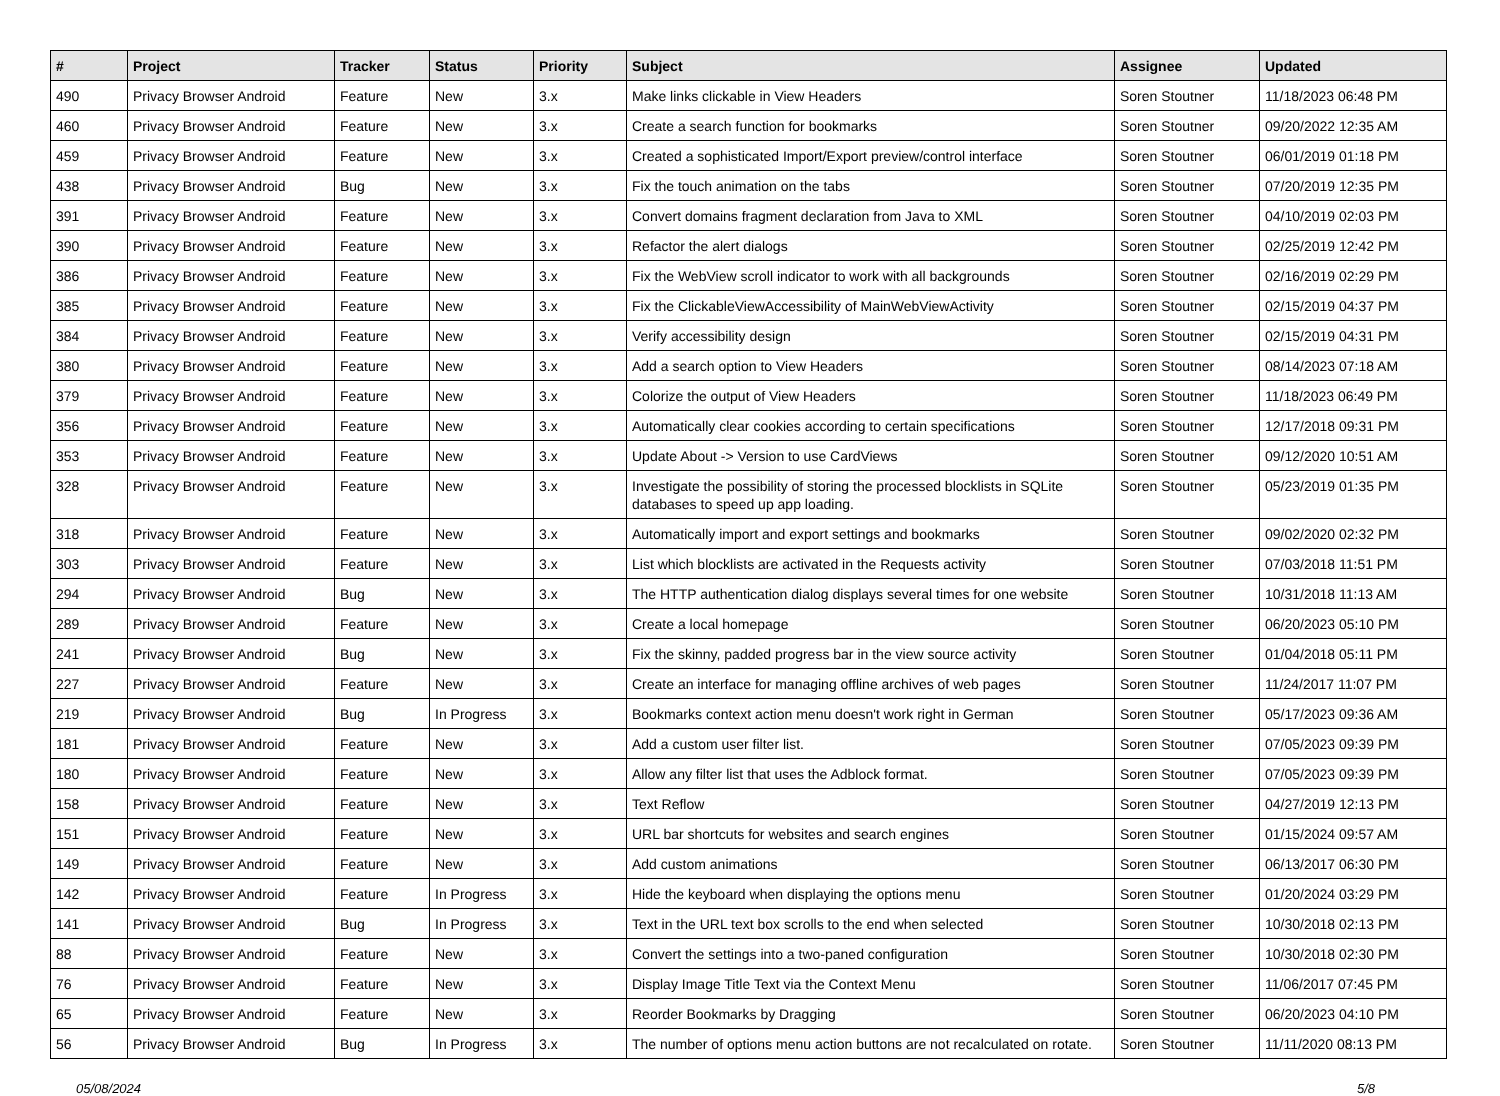| # | Project | Tracker | Status | Priority | Subject | Assignee | Updated |
| --- | --- | --- | --- | --- | --- | --- | --- |
| 490 | Privacy Browser Android | Feature | New | 3.x | Make links clickable in View Headers | Soren Stoutner | 11/18/2023 06:48 PM |
| 460 | Privacy Browser Android | Feature | New | 3.x | Create a search function for bookmarks | Soren Stoutner | 09/20/2022 12:35 AM |
| 459 | Privacy Browser Android | Feature | New | 3.x | Created a sophisticated Import/Export preview/control interface | Soren Stoutner | 06/01/2019 01:18 PM |
| 438 | Privacy Browser Android | Bug | New | 3.x | Fix the touch animation on the tabs | Soren Stoutner | 07/20/2019 12:35 PM |
| 391 | Privacy Browser Android | Feature | New | 3.x | Convert domains fragment declaration from Java to XML | Soren Stoutner | 04/10/2019 02:03 PM |
| 390 | Privacy Browser Android | Feature | New | 3.x | Refactor the alert dialogs | Soren Stoutner | 02/25/2019 12:42 PM |
| 386 | Privacy Browser Android | Feature | New | 3.x | Fix the WebView scroll indicator to work with all backgrounds | Soren Stoutner | 02/16/2019 02:29 PM |
| 385 | Privacy Browser Android | Feature | New | 3.x | Fix the ClickableViewAccessibility of MainWebViewActivity | Soren Stoutner | 02/15/2019 04:37 PM |
| 384 | Privacy Browser Android | Feature | New | 3.x | Verify accessibility design | Soren Stoutner | 02/15/2019 04:31 PM |
| 380 | Privacy Browser Android | Feature | New | 3.x | Add a search option to View Headers | Soren Stoutner | 08/14/2023 07:18 AM |
| 379 | Privacy Browser Android | Feature | New | 3.x | Colorize the output of View Headers | Soren Stoutner | 11/18/2023 06:49 PM |
| 356 | Privacy Browser Android | Feature | New | 3.x | Automatically clear cookies according to certain specifications | Soren Stoutner | 12/17/2018 09:31 PM |
| 353 | Privacy Browser Android | Feature | New | 3.x | Update About -> Version to use CardViews | Soren Stoutner | 09/12/2020 10:51 AM |
| 328 | Privacy Browser Android | Feature | New | 3.x | Investigate the possibility of storing the processed blocklists in SQLite databases to speed up app loading. | Soren Stoutner | 05/23/2019 01:35 PM |
| 318 | Privacy Browser Android | Feature | New | 3.x | Automatically import and export settings and bookmarks | Soren Stoutner | 09/02/2020 02:32 PM |
| 303 | Privacy Browser Android | Feature | New | 3.x | List which blocklists are activated in the Requests activity | Soren Stoutner | 07/03/2018 11:51 PM |
| 294 | Privacy Browser Android | Bug | New | 3.x | The HTTP authentication dialog displays several times for one website | Soren Stoutner | 10/31/2018 11:13 AM |
| 289 | Privacy Browser Android | Feature | New | 3.x | Create a local homepage | Soren Stoutner | 06/20/2023 05:10 PM |
| 241 | Privacy Browser Android | Bug | New | 3.x | Fix the skinny, padded progress bar in the view source activity | Soren Stoutner | 01/04/2018 05:11 PM |
| 227 | Privacy Browser Android | Feature | New | 3.x | Create an interface for managing offline archives of web pages | Soren Stoutner | 11/24/2017 11:07 PM |
| 219 | Privacy Browser Android | Bug | In Progress | 3.x | Bookmarks context action menu doesn't work right in German | Soren Stoutner | 05/17/2023 09:36 AM |
| 181 | Privacy Browser Android | Feature | New | 3.x | Add a custom user filter list. | Soren Stoutner | 07/05/2023 09:39 PM |
| 180 | Privacy Browser Android | Feature | New | 3.x | Allow any filter list that uses the Adblock format. | Soren Stoutner | 07/05/2023 09:39 PM |
| 158 | Privacy Browser Android | Feature | New | 3.x | Text Reflow | Soren Stoutner | 04/27/2019 12:13 PM |
| 151 | Privacy Browser Android | Feature | New | 3.x | URL bar shortcuts for websites and search engines | Soren Stoutner | 01/15/2024 09:57 AM |
| 149 | Privacy Browser Android | Feature | New | 3.x | Add custom animations | Soren Stoutner | 06/13/2017 06:30 PM |
| 142 | Privacy Browser Android | Feature | In Progress | 3.x | Hide the keyboard when displaying the options menu | Soren Stoutner | 01/20/2024 03:29 PM |
| 141 | Privacy Browser Android | Bug | In Progress | 3.x | Text in the URL text box scrolls to the end when selected | Soren Stoutner | 10/30/2018 02:13 PM |
| 88 | Privacy Browser Android | Feature | New | 3.x | Convert the settings into a two-paned configuration | Soren Stoutner | 10/30/2018 02:30 PM |
| 76 | Privacy Browser Android | Feature | New | 3.x | Display Image Title Text via the Context Menu | Soren Stoutner | 11/06/2017 07:45 PM |
| 65 | Privacy Browser Android | Feature | New | 3.x | Reorder Bookmarks by Dragging | Soren Stoutner | 06/20/2023 04:10 PM |
| 56 | Privacy Browser Android | Bug | In Progress | 3.x | The number of options menu action buttons are not recalculated on rotate. | Soren Stoutner | 11/11/2020 08:13 PM |
05/08/2024 5/8